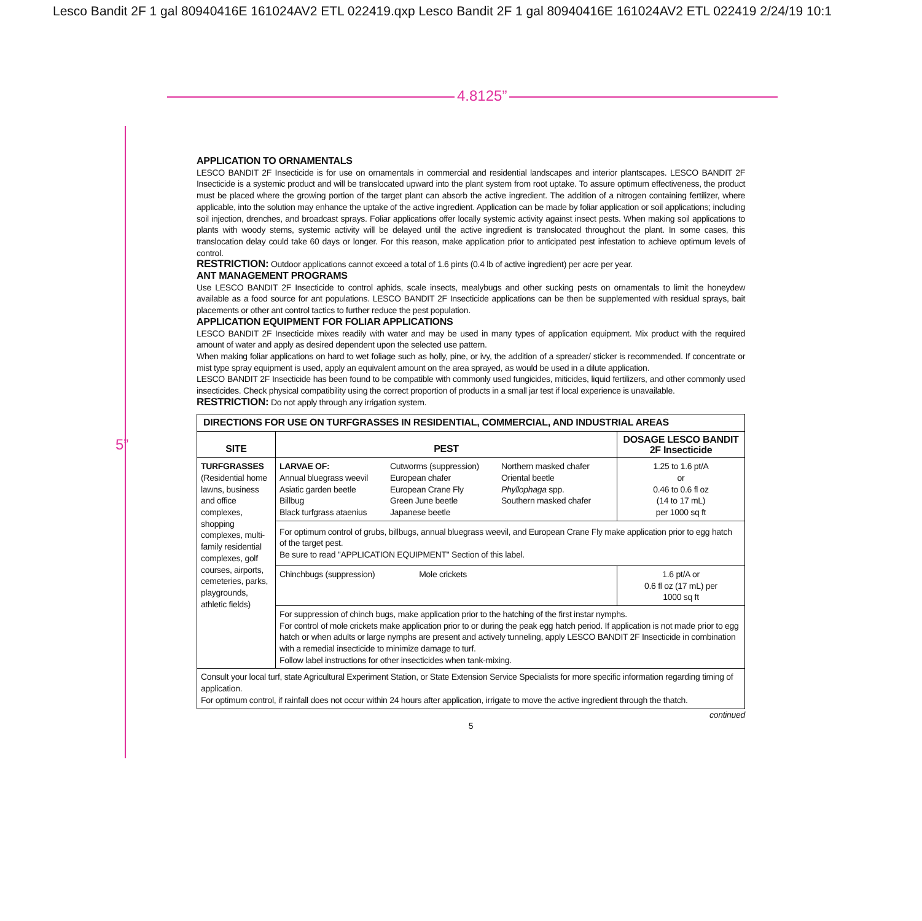Lesco Bandit 2F 1 gal 80940416E 161024AV2 ETL 022419.qxp Lesco Bandit 2F 1 gal 80940416E 161024AV2 ETL 022419 2/24/19 10:1
4.8125”
5”
APPLICATION TO ORNAMENTALS
LESCO BANDIT 2F Insecticide is for use on ornamentals in commercial and residential landscapes and interior plantscapes. LESCO BANDIT 2F Insecticide is a systemic product and will be translocated upward into the plant system from root uptake. To assure optimum effectiveness, the product must be placed where the growing portion of the target plant can absorb the active ingredient. The addition of a nitrogen containing fertilizer, where applicable, into the solution may enhance the uptake of the active ingredient. Application can be made by foliar application or soil applications; including soil injection, drenches, and broadcast sprays. Foliar applications offer locally systemic activity against insect pests. When making soil applications to plants with woody stems, systemic activity will be delayed until the active ingredient is translocated throughout the plant. In some cases, this translocation delay could take 60 days or longer. For this reason, make application prior to anticipated pest infestation to achieve optimum levels of control.
RESTRICTION: Outdoor applications cannot exceed a total of 1.6 pints (0.4 lb of active ingredient) per acre per year.
ANT MANAGEMENT PROGRAMS
Use LESCO BANDIT 2F Insecticide to control aphids, scale insects, mealybugs and other sucking pests on ornamentals to limit the honeydew available as a food source for ant populations. LESCO BANDIT 2F Insecticide applications can be then be supplemented with residual sprays, bait placements or other ant control tactics to further reduce the pest population.
APPLICATION EQUIPMENT FOR FOLIAR APPLICATIONS
LESCO BANDIT 2F Insecticide mixes readily with water and may be used in many types of application equipment. Mix product with the required amount of water and apply as desired dependent upon the selected use pattern.
When making foliar applications on hard to wet foliage such as holly, pine, or ivy, the addition of a spreader/ sticker is recommended. If concentrate or mist type spray equipment is used, apply an equivalent amount on the area sprayed, as would be used in a dilute application.
LESCO BANDIT 2F Insecticide has been found to be compatible with commonly used fungicides, miticides, liquid fertilizers, and other commonly used insecticides. Check physical compatibility using the correct proportion of products in a small jar test if local experience is unavailable.
RESTRICTION: Do not apply through any irrigation system.
| DIRECTIONS FOR USE ON TURFGRASSES IN RESIDENTIAL, COMMERCIAL, AND INDUSTRIAL AREAS | | |
| --- | --- | --- |
| SITE | PEST | DOSAGE LESCO BANDIT 2F Insecticide |
| TURFGRASSES (Residential home lawns, business and office complexes, shopping complexes, multi-family residential complexes, golf courses, airports, cemeteries, parks, playgrounds, athletic fields) | / LARVAE OF: Annual bluegrass weevil Asiatic garden beetle Billbug Black turfgrass ataenius / Cutworms (suppression) European chafer European Crane Fly Green June beetle Japanese beetle / Northern masked chafer Oriental beetle Phyllophaga spp. Southern masked chafer / | 1.25 to 1.6 pt/A or 0.46 to 0.6 fl oz (14 to 17 mL) per 1000 sq ft |
| | For optimum control of grubs, billbugs, annual bluegrass weevil, and European Crane Fly make application prior to egg hatch of the target pest. Be sure to read "APPLICATION EQUIPMENT" Section of this label. | |
| | Chinchbugs (suppression) Mole crickets | 1.6 pt/A or 0.6 fl oz (17 mL) per 1000 sq ft |
| | For suppression of chinch bugs, make application prior to the hatching of the first instar nymphs. For control of mole crickets make application prior to or during the peak egg hatch period. If application is not made prior to egg hatch or when adults or large nymphs are present and actively tunneling, apply LESCO BANDIT 2F Insecticide in combination with a remedial insecticide to minimize damage to turf. Follow label instructions for other insecticides when tank-mixing. | |
| Consult your local turf, state Agricultural Experiment Station, or State Extension Service Specialists for more specific information regarding timing of application. For optimum control, if rainfall does not occur within 24 hours after application, irrigate to move the active ingredient through the thatch. | | |
continued
5